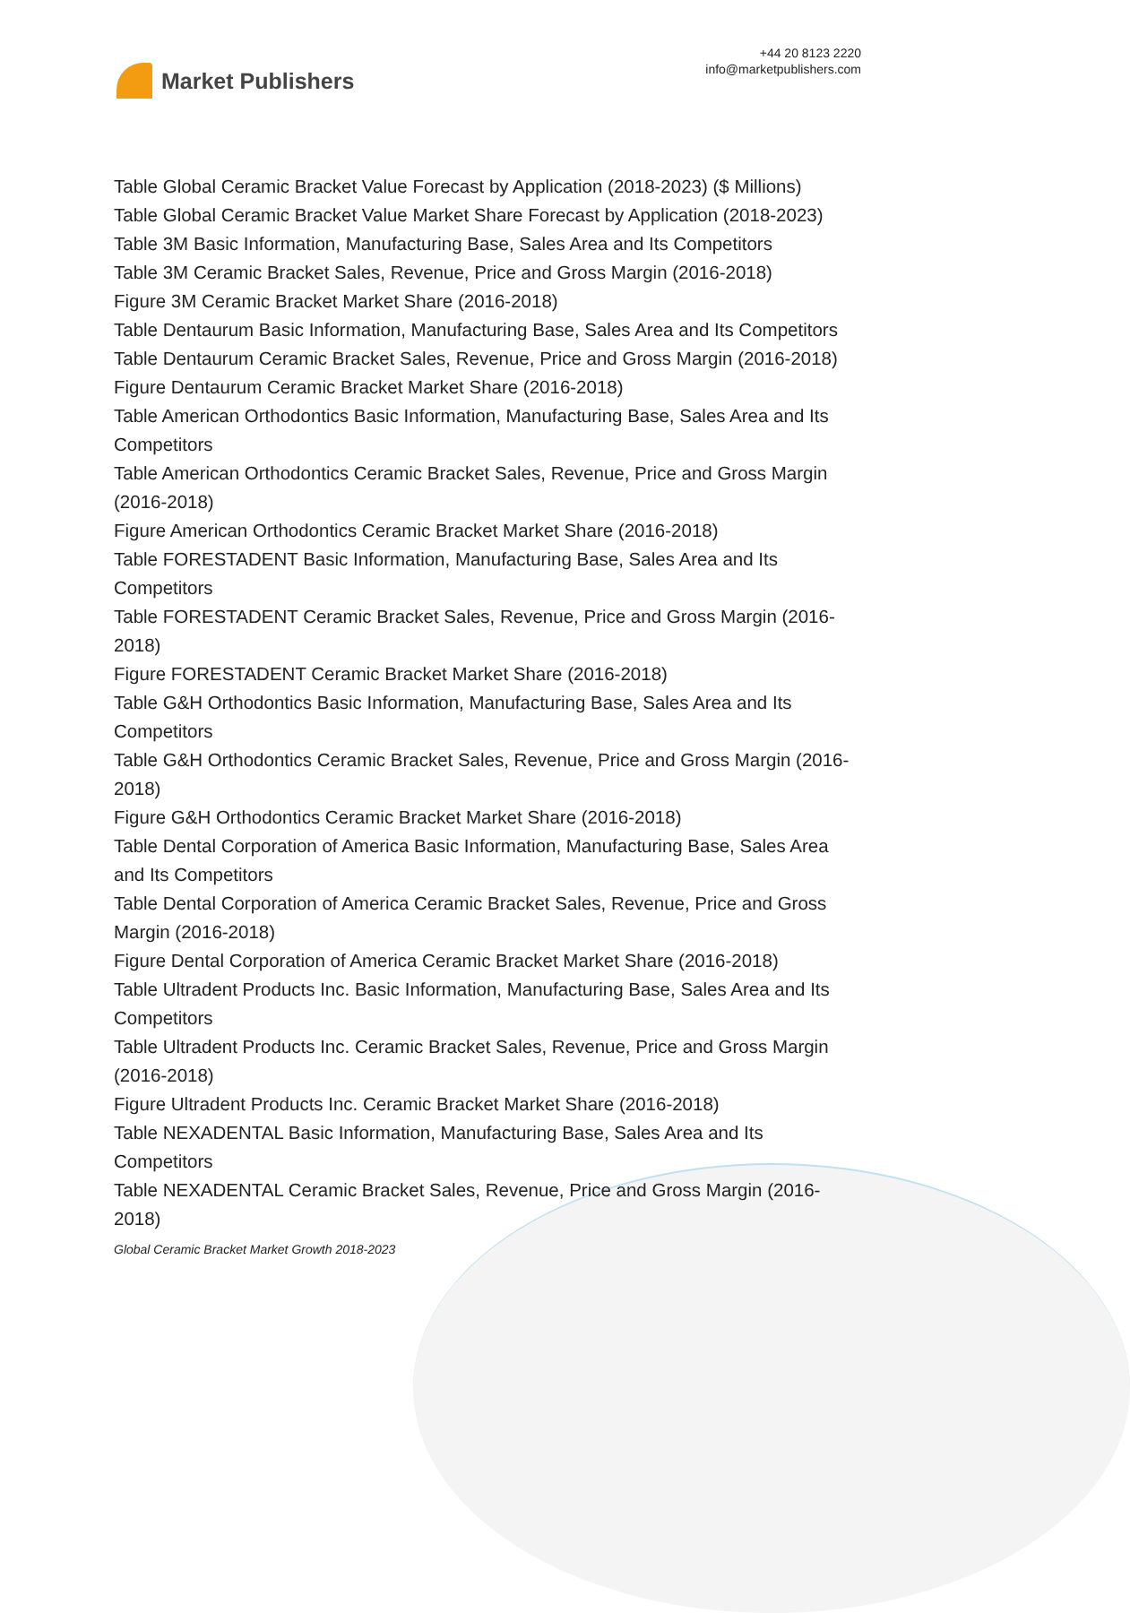Market Publishers
+44 20 8123 2220
info@marketpublishers.com
Table Global Ceramic Bracket Value Forecast by Application (2018-2023) ($ Millions)
Table Global Ceramic Bracket Value Market Share Forecast by Application (2018-2023)
Table 3M Basic Information, Manufacturing Base, Sales Area and Its Competitors
Table 3M Ceramic Bracket Sales, Revenue, Price and Gross Margin (2016-2018)
Figure 3M Ceramic Bracket Market Share (2016-2018)
Table Dentaurum Basic Information, Manufacturing Base, Sales Area and Its Competitors
Table Dentaurum Ceramic Bracket Sales, Revenue, Price and Gross Margin (2016-2018)
Figure Dentaurum Ceramic Bracket Market Share (2016-2018)
Table American Orthodontics Basic Information, Manufacturing Base, Sales Area and Its Competitors
Table American Orthodontics Ceramic Bracket Sales, Revenue, Price and Gross Margin (2016-2018)
Figure American Orthodontics Ceramic Bracket Market Share (2016-2018)
Table FORESTADENT Basic Information, Manufacturing Base, Sales Area and Its Competitors
Table FORESTADENT Ceramic Bracket Sales, Revenue, Price and Gross Margin (2016-2018)
Figure FORESTADENT Ceramic Bracket Market Share (2016-2018)
Table G&H Orthodontics Basic Information, Manufacturing Base, Sales Area and Its Competitors
Table G&H Orthodontics Ceramic Bracket Sales, Revenue, Price and Gross Margin (2016-2018)
Figure G&H Orthodontics Ceramic Bracket Market Share (2016-2018)
Table Dental Corporation of America Basic Information, Manufacturing Base, Sales Area and Its Competitors
Table Dental Corporation of America Ceramic Bracket Sales, Revenue, Price and Gross Margin (2016-2018)
Figure Dental Corporation of America Ceramic Bracket Market Share (2016-2018)
Table Ultradent Products Inc. Basic Information, Manufacturing Base, Sales Area and Its Competitors
Table Ultradent Products Inc. Ceramic Bracket Sales, Revenue, Price and Gross Margin (2016-2018)
Figure Ultradent Products Inc. Ceramic Bracket Market Share (2016-2018)
Table NEXADENTAL Basic Information, Manufacturing Base, Sales Area and Its Competitors
Table NEXADENTAL Ceramic Bracket Sales, Revenue, Price and Gross Margin (2016-2018)
Global Ceramic Bracket Market Growth 2018-2023